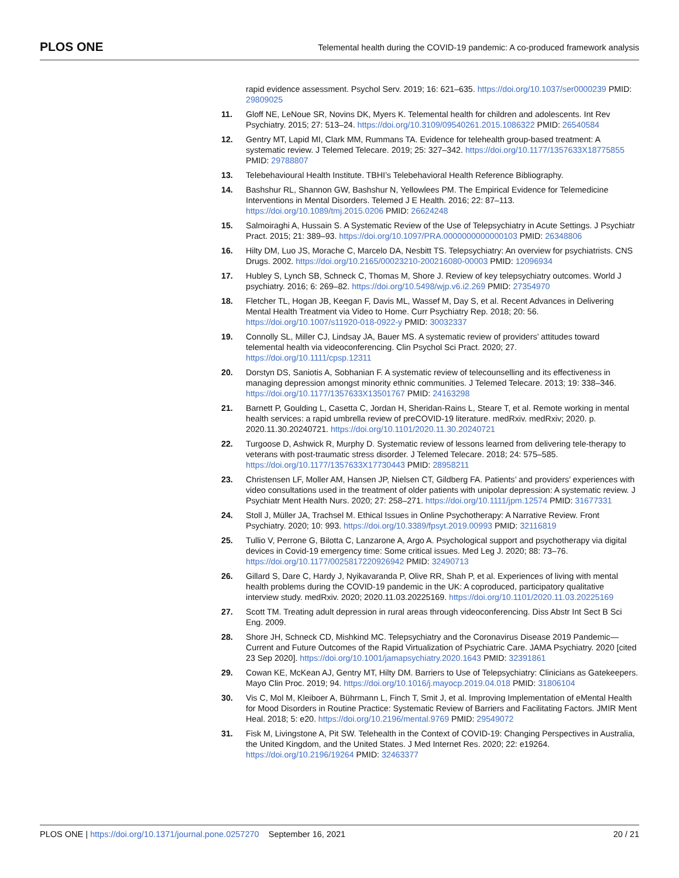PLOS ONE Telemental health during the COVID-19 pandemic: A co-produced framework analysis
rapid evidence assessment. Psychol Serv. 2019; 16: 621–635. https://doi.org/10.1037/ser0000239 PMID: 29809025
11. Gloff NE, LeNoue SR, Novins DK, Myers K. Telemental health for children and adolescents. Int Rev Psychiatry. 2015; 27: 513–24. https://doi.org/10.3109/09540261.2015.1086322 PMID: 26540584
12. Gentry MT, Lapid MI, Clark MM, Rummans TA. Evidence for telehealth group-based treatment: A systematic review. J Telemed Telecare. 2019; 25: 327–342. https://doi.org/10.1177/1357633X18775855 PMID: 29788807
13. Telebehavioural Health Institute. TBHI’s Telebehavioral Health Reference Bibliography.
14. Bashshur RL, Shannon GW, Bashshur N, Yellowlees PM. The Empirical Evidence for Telemedicine Interventions in Mental Disorders. Telemed J E Health. 2016; 22: 87–113. https://doi.org/10.1089/tmj.2015.0206 PMID: 26624248
15. Salmoiraghi A, Hussain S. A Systematic Review of the Use of Telepsychiatry in Acute Settings. J Psychiatr Pract. 2015; 21: 389–93. https://doi.org/10.1097/PRA.0000000000000103 PMID: 26348806
16. Hilty DM, Luo JS, Morache C, Marcelo DA, Nesbitt TS. Telepsychiatry: An overview for psychiatrists. CNS Drugs. 2002. https://doi.org/10.2165/00023210-200216080-00003 PMID: 12096934
17. Hubley S, Lynch SB, Schneck C, Thomas M, Shore J. Review of key telepsychiatry outcomes. World J psychiatry. 2016; 6: 269–82. https://doi.org/10.5498/wjp.v6.i2.269 PMID: 27354970
18. Fletcher TL, Hogan JB, Keegan F, Davis ML, Wassef M, Day S, et al. Recent Advances in Delivering Mental Health Treatment via Video to Home. Curr Psychiatry Rep. 2018; 20: 56. https://doi.org/10.1007/s11920-018-0922-y PMID: 30032337
19. Connolly SL, Miller CJ, Lindsay JA, Bauer MS. A systematic review of providers’ attitudes toward telemental health via videoconferencing. Clin Psychol Sci Pract. 2020; 27. https://doi.org/10.1111/cpsp.12311
20. Dorstyn DS, Saniotis A, Sobhanian F. A systematic review of telecounselling and its effectiveness in managing depression amongst minority ethnic communities. J Telemed Telecare. 2013; 19: 338–346. https://doi.org/10.1177/1357633X13501767 PMID: 24163298
21. Barnett P, Goulding L, Casetta C, Jordan H, Sheridan-Rains L, Steare T, et al. Remote working in mental health services: a rapid umbrella review of preCOVID-19 literature. medRxiv. medRxiv; 2020. p. 2020.11.30.20240721. https://doi.org/10.1101/2020.11.30.20240721
22. Turgoose D, Ashwick R, Murphy D. Systematic review of lessons learned from delivering tele-therapy to veterans with post-traumatic stress disorder. J Telemed Telecare. 2018; 24: 575–585. https://doi.org/10.1177/1357633X17730443 PMID: 28958211
23. Christensen LF, Moller AM, Hansen JP, Nielsen CT, Gildberg FA. Patients’ and providers’ experiences with video consultations used in the treatment of older patients with unipolar depression: A systematic review. J Psychiatr Ment Health Nurs. 2020; 27: 258–271. https://doi.org/10.1111/jpm.12574 PMID: 31677331
24. Stoll J, Müller JA, Trachsel M. Ethical Issues in Online Psychotherapy: A Narrative Review. Front Psychiatry. 2020; 10: 993. https://doi.org/10.3389/fpsyt.2019.00993 PMID: 32116819
25. Tullio V, Perrone G, Bilotta C, Lanzarone A, Argo A. Psychological support and psychotherapy via digital devices in Covid-19 emergency time: Some critical issues. Med Leg J. 2020; 88: 73–76. https://doi.org/10.1177/0025817220926942 PMID: 32490713
26. Gillard S, Dare C, Hardy J, Nyikavaranda P, Olive RR, Shah P, et al. Experiences of living with mental health problems during the COVID-19 pandemic in the UK: A coproduced, participatory qualitative interview study. medRxiv. 2020; 2020.11.03.20225169. https://doi.org/10.1101/2020.11.03.20225169
27. Scott TM. Treating adult depression in rural areas through videoconferencing. Diss Abstr Int Sect B Sci Eng. 2009.
28. Shore JH, Schneck CD, Mishkind MC. Telepsychiatry and the Coronavirus Disease 2019 Pandemic—Current and Future Outcomes of the Rapid Virtualization of Psychiatric Care. JAMA Psychiatry. 2020 [cited 23 Sep 2020]. https://doi.org/10.1001/jamapsychiatry.2020.1643 PMID: 32391861
29. Cowan KE, McKean AJ, Gentry MT, Hilty DM. Barriers to Use of Telepsychiatry: Clinicians as Gatekeepers. Mayo Clin Proc. 2019; 94. https://doi.org/10.1016/j.mayocp.2019.04.018 PMID: 31806104
30. Vis C, Mol M, Kleiboer A, Bührmann L, Finch T, Smit J, et al. Improving Implementation of eMental Health for Mood Disorders in Routine Practice: Systematic Review of Barriers and Facilitating Factors. JMIR Ment Heal. 2018; 5: e20. https://doi.org/10.2196/mental.9769 PMID: 29549072
31. Fisk M, Livingstone A, Pit SW. Telehealth in the Context of COVID-19: Changing Perspectives in Australia, the United Kingdom, and the United States. J Med Internet Res. 2020; 22: e19264. https://doi.org/10.2196/19264 PMID: 32463377
PLOS ONE | https://doi.org/10.1371/journal.pone.0257270 September 16, 2021 20 / 21